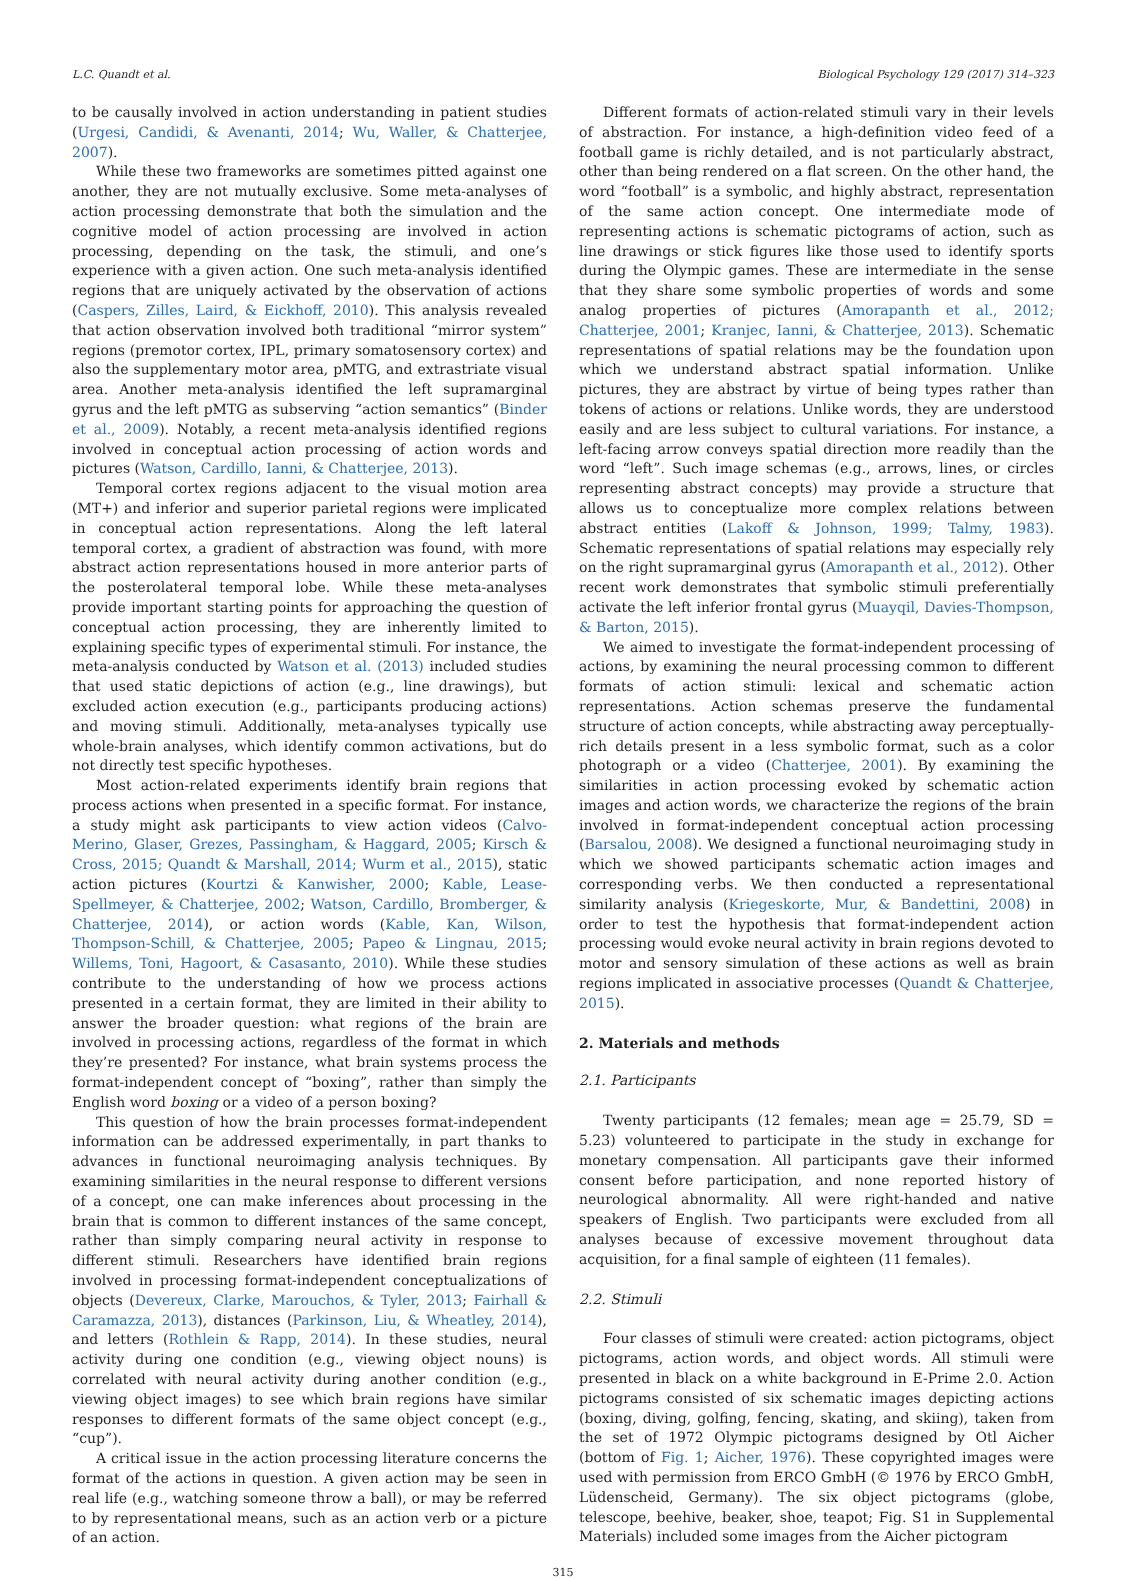L.C. Quandt et al. Biological Psychology 129 (2017) 314–323
to be causally involved in action understanding in patient studies (Urgesi, Candidi, & Avenanti, 2014; Wu, Waller, & Chatterjee, 2007).
While these two frameworks are sometimes pitted against one another, they are not mutually exclusive. Some meta-analyses of action processing demonstrate that both the simulation and the cognitive model of action processing are involved in action processing, depending on the task, the stimuli, and one’s experience with a given action. One such meta-analysis identified regions that are uniquely activated by the observation of actions (Caspers, Zilles, Laird, & Eickhoff, 2010). This analysis revealed that action observation involved both traditional “mirror system” regions (premotor cortex, IPL, primary somatosensory cortex) and also the supplementary motor area, pMTG, and extrastriate visual area. Another meta-analysis identified the left supramarginal gyrus and the left pMTG as subserving “action semantics” (Binder et al., 2009). Notably, a recent meta-analysis identified regions involved in conceptual action processing of action words and pictures (Watson, Cardillo, Ianni, & Chatterjee, 2013).
Temporal cortex regions adjacent to the visual motion area (MT+) and inferior and superior parietal regions were implicated in conceptual action representations. Along the left lateral temporal cortex, a gradient of abstraction was found, with more abstract action representations housed in more anterior parts of the posterolateral temporal lobe. While these meta-analyses provide important starting points for approaching the question of conceptual action processing, they are inherently limited to explaining specific types of experimental stimuli. For instance, the meta-analysis conducted by Watson et al. (2013) included studies that used static depictions of action (e.g., line drawings), but excluded action execution (e.g., participants producing actions) and moving stimuli. Additionally, meta-analyses typically use whole-brain analyses, which identify common activations, but do not directly test specific hypotheses.
Most action-related experiments identify brain regions that process actions when presented in a specific format. For instance, a study might ask participants to view action videos (Calvo-Merino, Glaser, Grezes, Passingham, & Haggard, 2005; Kirsch & Cross, 2015; Quandt & Marshall, 2014; Wurm et al., 2015), static action pictures (Kourtzi & Kanwisher, 2000; Kable, Lease-Spellmeyer, & Chatterjee, 2002; Watson, Cardillo, Bromberger, & Chatterjee, 2014), or action words (Kable, Kan, Wilson, Thompson-Schill, & Chatterjee, 2005; Papeo & Lingnau, 2015; Willems, Toni, Hagoort, & Casasanto, 2010). While these studies contribute to the understanding of how we process actions presented in a certain format, they are limited in their ability to answer the broader question: what regions of the brain are involved in processing actions, regardless of the format in which they’re presented? For instance, what brain systems process the format-independent concept of “boxing”, rather than simply the English word boxing or a video of a person boxing?
This question of how the brain processes format-independent information can be addressed experimentally, in part thanks to advances in functional neuroimaging analysis techniques. By examining similarities in the neural response to different versions of a concept, one can make inferences about processing in the brain that is common to different instances of the same concept, rather than simply comparing neural activity in response to different stimuli. Researchers have identified brain regions involved in processing format-independent conceptualizations of objects (Devereux, Clarke, Marouchos, & Tyler, 2013; Fairhall & Caramazza, 2013), distances (Parkinson, Liu, & Wheatley, 2014), and letters (Rothlein & Rapp, 2014). In these studies, neural activity during one condition (e.g., viewing object nouns) is correlated with neural activity during another condition (e.g., viewing object images) to see which brain regions have similar responses to different formats of the same object concept (e.g., “cup”).
A critical issue in the action processing literature concerns the format of the actions in question. A given action may be seen in real life (e.g., watching someone throw a ball), or may be referred to by representational means, such as an action verb or a picture of an action.
Different formats of action-related stimuli vary in their levels of abstraction. For instance, a high-definition video feed of a football game is richly detailed, and is not particularly abstract, other than being rendered on a flat screen. On the other hand, the word “football” is a symbolic, and highly abstract, representation of the same action concept. One intermediate mode of representing actions is schematic pictograms of action, such as line drawings or stick figures like those used to identify sports during the Olympic games. These are intermediate in the sense that they share some symbolic properties of words and some analog properties of pictures (Amorapanth et al., 2012; Chatterjee, 2001; Kranjec, Ianni, & Chatterjee, 2013). Schematic representations of spatial relations may be the foundation upon which we understand abstract spatial information. Unlike pictures, they are abstract by virtue of being types rather than tokens of actions or relations. Unlike words, they are understood easily and are less subject to cultural variations. For instance, a left-facing arrow conveys spatial direction more readily than the word “left”. Such image schemas (e.g., arrows, lines, or circles representing abstract concepts) may provide a structure that allows us to conceptualize more complex relations between abstract entities (Lakoff & Johnson, 1999; Talmy, 1983). Schematic representations of spatial relations may especially rely on the right supramarginal gyrus (Amorapanth et al., 2012). Other recent work demonstrates that symbolic stimuli preferentially activate the left inferior frontal gyrus (Muayqil, Davies-Thompson, & Barton, 2015).
We aimed to investigate the format-independent processing of actions, by examining the neural processing common to different formats of action stimuli: lexical and schematic action representations. Action schemas preserve the fundamental structure of action concepts, while abstracting away perceptually-rich details present in a less symbolic format, such as a color photograph or a video (Chatterjee, 2001). By examining the similarities in action processing evoked by schematic action images and action words, we characterize the regions of the brain involved in format-independent conceptual action processing (Barsalou, 2008). We designed a functional neuroimaging study in which we showed participants schematic action images and corresponding verbs. We then conducted a representational similarity analysis (Kriegeskorte, Mur, & Bandettini, 2008) in order to test the hypothesis that format-independent action processing would evoke neural activity in brain regions devoted to motor and sensory simulation of these actions as well as brain regions implicated in associative processes (Quandt & Chatterjee, 2015).
2. Materials and methods
2.1. Participants
Twenty participants (12 females; mean age = 25.79, SD = 5.23) volunteered to participate in the study in exchange for monetary compensation. All participants gave their informed consent before participation, and none reported history of neurological abnormality. All were right-handed and native speakers of English. Two participants were excluded from all analyses because of excessive movement throughout data acquisition, for a final sample of eighteen (11 females).
2.2. Stimuli
Four classes of stimuli were created: action pictograms, object pictograms, action words, and object words. All stimuli were presented in black on a white background in E-Prime 2.0. Action pictograms consisted of six schematic images depicting actions (boxing, diving, golfing, fencing, skating, and skiing), taken from the set of 1972 Olympic pictograms designed by Otl Aicher (bottom of Fig. 1; Aicher, 1976). These copyrighted images were used with permission from ERCO GmbH (© 1976 by ERCO GmbH, Lüdenscheid, Germany). The six object pictograms (globe, telescope, beehive, beaker, shoe, teapot; Fig. S1 in Supplemental Materials) included some images from the Aicher pictogram
315